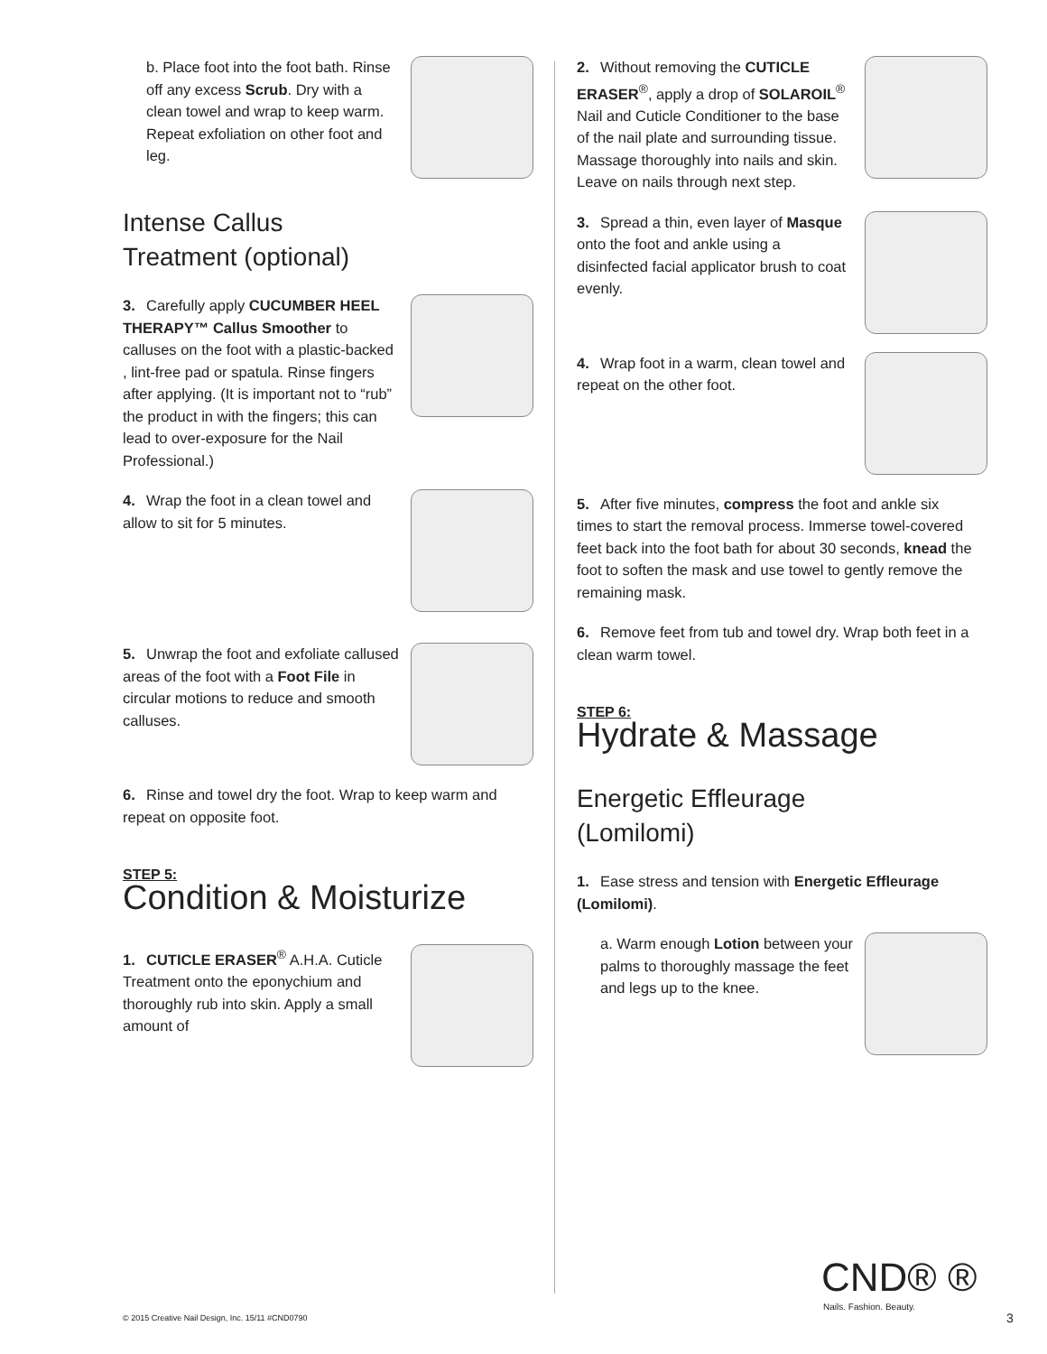b. Place foot into the foot bath. Rinse off any excess Scrub. Dry with a clean towel and wrap to keep warm. Repeat exfoliation on other foot and leg.
Intense Callus
Treatment (optional)
3. Carefully apply CUCUMBER HEEL THERAPY™ Callus Smoother to calluses on the foot with a plastic-backed , lint-free pad or spatula. Rinse fingers after applying. (It is important not to “rub” the product in with the fingers; this can lead to over-exposure for the Nail Professional.)
4. Wrap the foot in a clean towel and allow to sit for 5 minutes.
5. Unwrap the foot and exfoliate callused areas of the foot with a Foot File in circular motions to reduce and smooth calluses.
6. Rinse and towel dry the foot. Wrap to keep warm and repeat on opposite foot.
STEP 5:
Condition & Moisturize
1. CUTICLE ERASER<sup>®</sup> A.H.A. Cuticle Treatment onto the eponychium and thoroughly rub into skin. Apply a small amount of
2. Without removing the CUTICLE ERASER<sup>®</sup>, apply a drop of SOLAROIL<sup>®</sup> Nail and Cuticle Conditioner to the base of the nail plate and surrounding tissue. Massage thoroughly into nails and skin. Leave on nails through next step.
3. Spread a thin, even layer of Masque onto the foot and ankle using a disinfected facial applicator brush to coat evenly.
4. Wrap foot in a warm, clean towel and repeat on the other foot.
5. After five minutes, compress the foot and ankle six times to start the removal process. Immerse towel-covered feet back into the foot bath for about 30 seconds, knead the foot to soften the mask and use towel to gently remove the remaining mask.
6. Remove feet from tub and towel dry. Wrap both feet in a clean warm towel.
STEP 6:
Hydrate & Massage
Energetic Effleurage
(Lomilomi)
1. Ease stress and tension with Energetic Effleurage (Lomilomi).
a. Warm enough Lotion between your palms to thoroughly massage the feet and legs up to the knee.
CND® ®
Nails. Fashion. Beauty.
© 2015 Creative Nail Design, Inc. 15/11 #CND0790
3